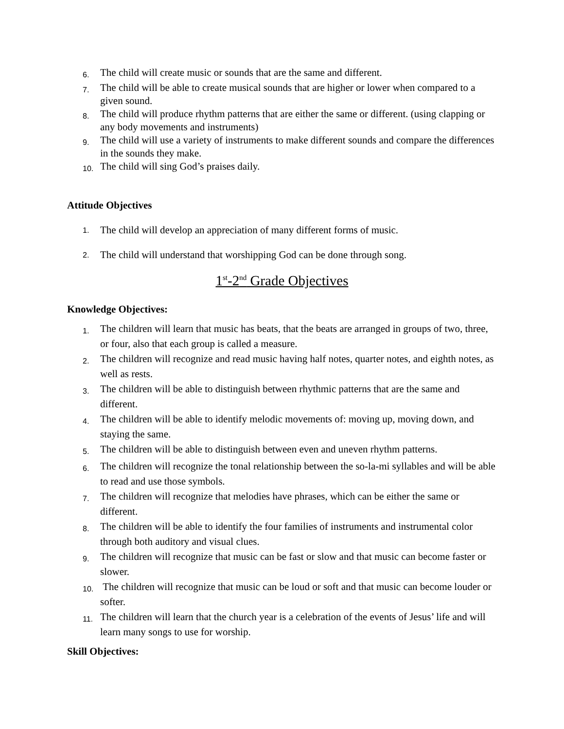6. The child will create music or sounds that are the same and different.
7. The child will be able to create musical sounds that are higher or lower when compared to a given sound.
8. The child will produce rhythm patterns that are either the same or different. (using clapping or any body movements and instruments)
9. The child will use a variety of instruments to make different sounds and compare the differences in the sounds they make.
10. The child will sing God’s praises daily.
Attitude Objectives
1. The child will develop an appreciation of many different forms of music.
2. The child will understand that worshipping God can be done through song.
1<sup>st</sup>-2<sup>nd</sup> Grade Objectives
Knowledge Objectives:
1. The children will learn that music has beats, that the beats are arranged in groups of two, three, or four, also that each group is called a measure.
2. The children will recognize and read music having half notes, quarter notes, and eighth notes, as well as rests.
3. The children will be able to distinguish between rhythmic patterns that are the same and different.
4. The children will be able to identify melodic movements of: moving up, moving down, and staying the same.
5. The children will be able to distinguish between even and uneven rhythm patterns.
6. The children will recognize the tonal relationship between the so-la-mi syllables and will be able to read and use those symbols.
7. The children will recognize that melodies have phrases, which can be either the same or different.
8. The children will be able to identify the four families of instruments and instrumental color through both auditory and visual clues.
9. The children will recognize that music can be fast or slow and that music can become faster or slower.
10. The children will recognize that music can be loud or soft and that music can become louder or softer.
11. The children will learn that the church year is a celebration of the events of Jesus’ life and will learn many songs to use for worship.
Skill Objectives: